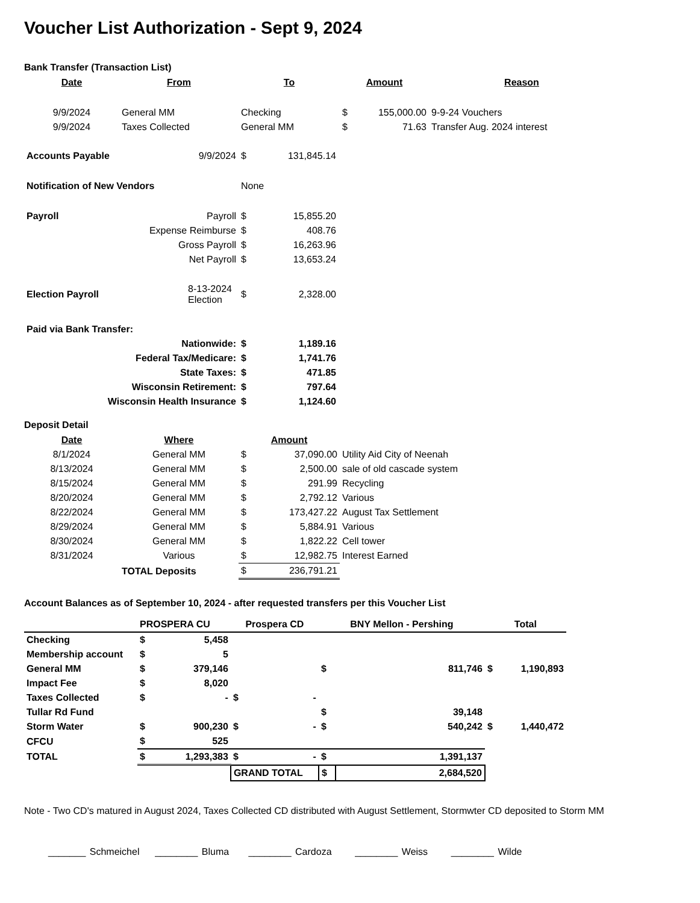Voucher List Authorization - Sept 9, 2024
Bank Transfer (Transaction List)
| Date | From | To | Amount | | Reason |
| --- | --- | --- | --- | --- | --- |
| 9/9/2024 | General MM | Checking | $ | 155,000.00 | 9-9-24 Vouchers |
| 9/9/2024 | Taxes Collected | General MM | $ | 71.63 | Transfer Aug. 2024 interest |
| Accounts Payable | 9/9/2024 | $ | 131,845.14 |
| Notification of New Vendors | | None | |
| Payroll | Payroll | $ | 15,855.20 |
| Expense Reimburse | | $ | 408.76 |
| Gross Payroll | | $ | 16,263.96 |
| Net Payroll | | $ | 13,653.24 |
| Election Payroll | 8-13-2024 Election | $ | 2,328.00 |
| Paid via Bank Transfer: | | | |
| Nationwide: | | $ | 1,189.16 |
| Federal Tax/Medicare: | | $ | 1,741.76 |
| State Taxes: | | $ | 471.85 |
| Wisconsin Retirement: | | $ | 797.64 |
| Wisconsin Health Insurance | | $ | 1,124.60 |
Deposit Detail
| Date | Where | Amount | | |
| --- | --- | --- | --- | --- |
| 8/1/2024 | General MM | $ | 37,090.00 | Utility Aid City of Neenah |
| 8/13/2024 | General MM | $ | 2,500.00 | sale of old cascade system |
| 8/15/2024 | General MM | $ | 291.99 | Recycling |
| 8/20/2024 | General MM | $ | 2,792.12 | Various |
| 8/22/2024 | General MM | $ | 173,427.22 | August Tax Settlement |
| 8/29/2024 | General MM | $ | 5,884.91 | Various |
| 8/30/2024 | General MM | $ | 1,822.22 | Cell tower |
| 8/31/2024 | Various | $ | 12,982.75 | Interest Earned |
| | TOTAL Deposits | $ | 236,791.21 | |
Account Balances as of September 10, 2024 - after requested transfers per this Voucher List
| | PROSPERA CU | | Prospera CD | | BNY Mellon - Pershing | | Total | |
| Checking | $ | 5,458 | | | | | | |
| Membership account | $ | 5 | | | | | | |
| General MM | $ | 379,146 | | | $ | 811,746 | $ | 1,190,893 |
| Impact Fee | $ | 8,020 | | | | | | |
| Taxes Collected | $ | - | $ | - | | | | |
| Tullar Rd Fund | | | | | $ | 39,148 | | |
| Storm Water | $ | 900,230 | $ | - | $ | 540,242 | $ | 1,440,472 |
| CFCU | $ | 525 | | | | | | |
| TOTAL | $ | 1,293,383 | $ | - | $ | 1,391,137 | | |
| | | | GRAND TOTAL | | $ | 2,684,520 | | |
Note - Two CD's matured in August 2024, Taxes Collected CD distributed with August Settlement, Stormwter CD deposited to Storm MM
_______ Schmeichel ________ Bluma ________ Cardoza ________ Weiss ________ Wilde